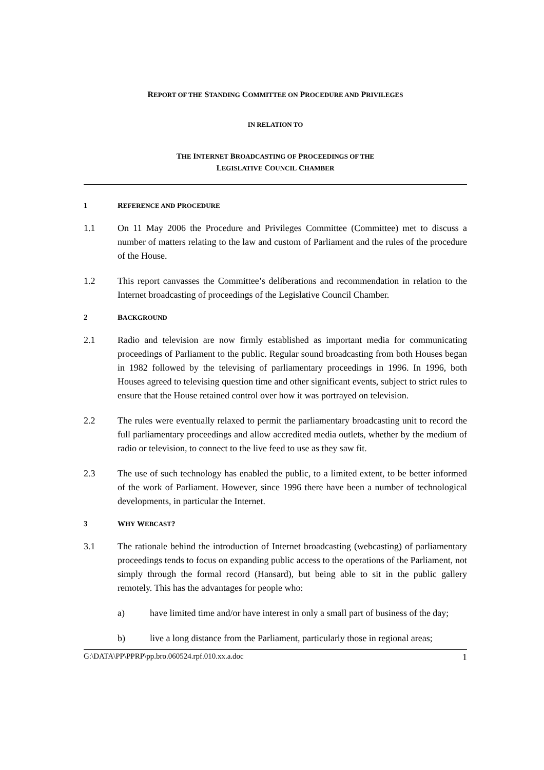REPORT OF THE STANDING COMMITTEE ON PROCEDURE AND PRIVILEGES
IN RELATION TO
THE INTERNET BROADCASTING OF PROCEEDINGS OF THE
LEGISLATIVE COUNCIL CHAMBER
1 REFERENCE AND PROCEDURE
1.1 On 11 May 2006 the Procedure and Privileges Committee (Committee) met to discuss a number of matters relating to the law and custom of Parliament and the rules of the procedure of the House.
1.2 This report canvasses the Committee’s deliberations and recommendation in relation to the Internet broadcasting of proceedings of the Legislative Council Chamber.
2 BACKGROUND
2.1 Radio and television are now firmly established as important media for communicating proceedings of Parliament to the public. Regular sound broadcasting from both Houses began in 1982 followed by the televising of parliamentary proceedings in 1996. In 1996, both Houses agreed to televising question time and other significant events, subject to strict rules to ensure that the House retained control over how it was portrayed on television.
2.2 The rules were eventually relaxed to permit the parliamentary broadcasting unit to record the full parliamentary proceedings and allow accredited media outlets, whether by the medium of radio or television, to connect to the live feed to use as they saw fit.
2.3 The use of such technology has enabled the public, to a limited extent, to be better informed of the work of Parliament. However, since 1996 there have been a number of technological developments, in particular the Internet.
3 WHY WEBCAST?
3.1 The rationale behind the introduction of Internet broadcasting (webcasting) of parliamentary proceedings tends to focus on expanding public access to the operations of the Parliament, not simply through the formal record (Hansard), but being able to sit in the public gallery remotely. This has the advantages for people who:
a) have limited time and/or have interest in only a small part of business of the day;
b) live a long distance from the Parliament, particularly those in regional areas;
G:\DATA\PP\PPRP\pp.bro.060524.rpf.010.xx.a.doc 1